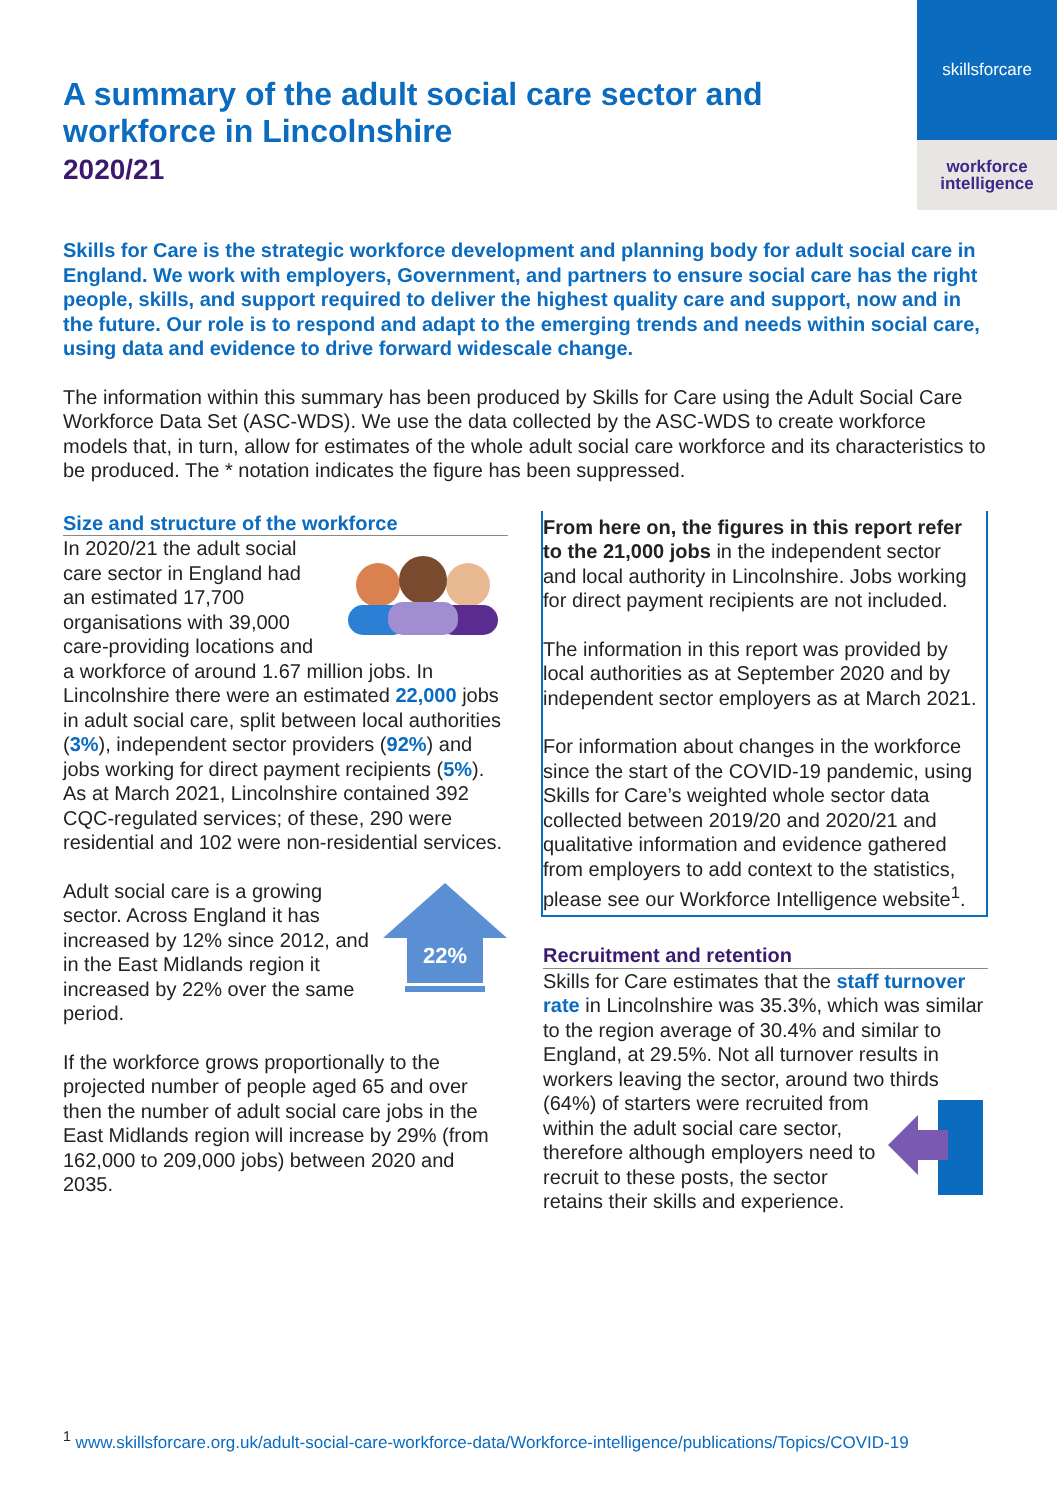skillsforcare
workforce
intelligence
A summary of the adult social care sector and workforce in Lincolnshire
2020/21
Skills for Care is the strategic workforce development and planning body for adult social care in England. We work with employers, Government, and partners to ensure social care has the right people, skills, and support required to deliver the highest quality care and support, now and in the future. Our role is to respond and adapt to the emerging trends and needs within social care, using data and evidence to drive forward widescale change.
The information within this summary has been produced by Skills for Care using the Adult Social Care Workforce Data Set (ASC-WDS). We use the data collected by the ASC-WDS to create workforce models that, in turn, allow for estimates of the whole adult social care workforce and its characteristics to be produced. The * notation indicates the figure has been suppressed.
Size and structure of the workforce
In 2020/21 the adult social care sector in England had an estimated 17,700 organisations with 39,000 care-providing locations and a workforce of around 1.67 million jobs. In Lincolnshire there were an estimated 22,000 jobs in adult social care, split between local authorities (3%), independent sector providers (92%) and jobs working for direct payment recipients (5%). As at March 2021, Lincolnshire contained 392 CQC-regulated services; of these, 290 were residential and 102 were non-residential services.
22%
Adult social care is a growing sector. Across England it has increased by 12% since 2012, and in the East Midlands region it increased by 22% over the same period.
If the workforce grows proportionally to the projected number of people aged 65 and over then the number of adult social care jobs in the East Midlands region will increase by 29% (from 162,000 to 209,000 jobs) between 2020 and 2035.
From here on, the figures in this report refer to the 21,000 jobs in the independent sector and local authority in Lincolnshire. Jobs working for direct payment recipients are not included.
The information in this report was provided by local authorities as at September 2020 and by independent sector employers as at March 2021.
For information about changes in the workforce since the start of the COVID-19 pandemic, using Skills for Care’s weighted whole sector data collected between 2019/20 and 2020/21 and qualitative information and evidence gathered from employers to add context to the statistics, please see our Workforce Intelligence website<sup>1</sup>.
Recruitment and retention
Skills for Care estimates that the staff turnover rate in Lincolnshire was 35.3%, which was similar to the region average of 30.4% and similar to England, at 29.5%. Not all turnover results in workers leaving the sector, around two thirds (64%) of starters were recruited from within the adult social care sector, therefore although employers need to recruit to these posts, the sector retains their skills and experience.
<sup>1</sup> www.skillsforcare.org.uk/adult-social-care-workforce-data/Workforce-intelligence/publications/Topics/COVID-19